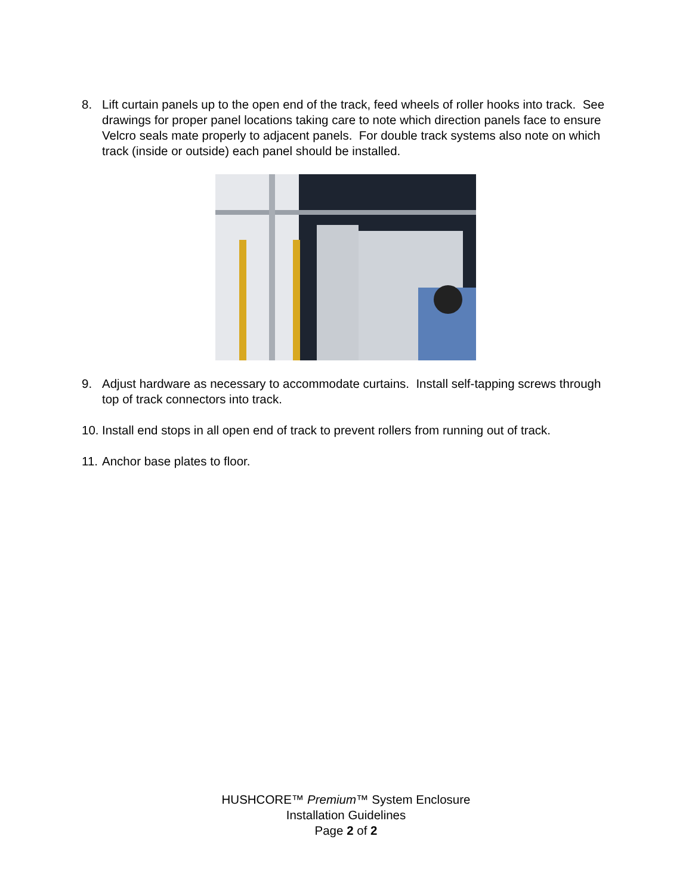8. Lift curtain panels up to the open end of the track, feed wheels of roller hooks into track. See drawings for proper panel locations taking care to note which direction panels face to ensure Velcro seals mate properly to adjacent panels. For double track systems also note on which track (inside or outside) each panel should be installed.
9. Adjust hardware as necessary to accommodate curtains. Install self-tapping screws through top of track connectors into track.
10. Install end stops in all open end of track to prevent rollers from running out of track.
11. Anchor base plates to floor.
HUSHCORE™ Premium™ System Enclosure
Installation Guidelines
Page 2 of 2